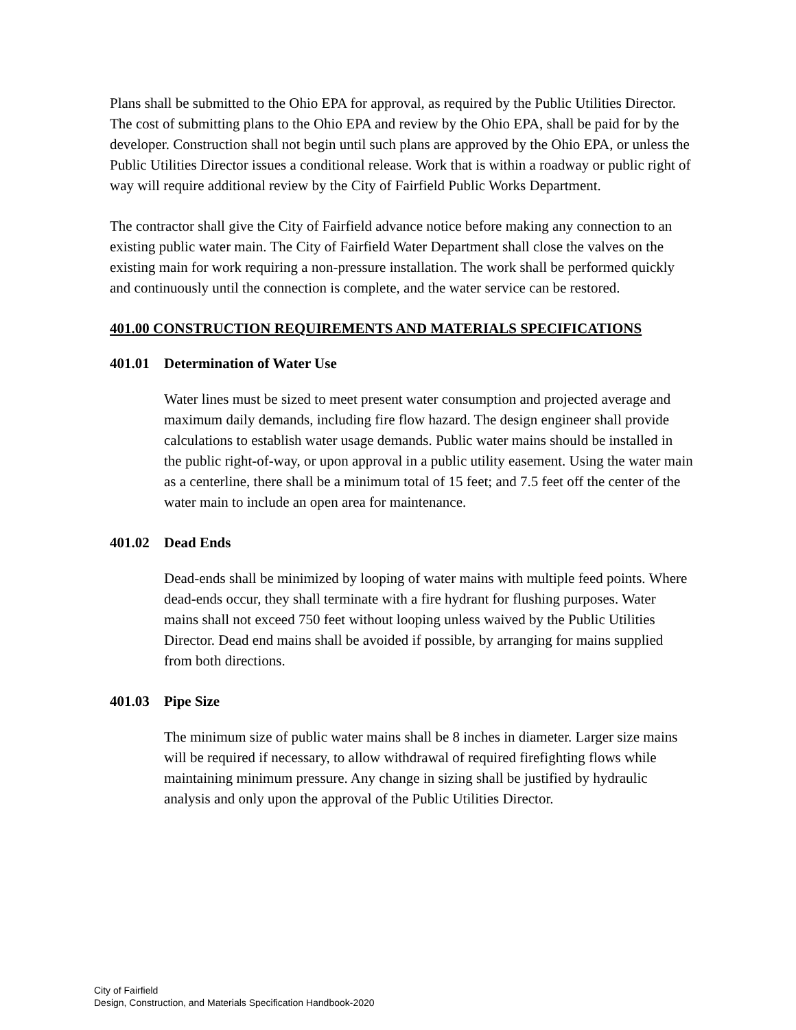Plans shall be submitted to the Ohio EPA for approval, as required by the Public Utilities Director. The cost of submitting plans to the Ohio EPA and review by the Ohio EPA, shall be paid for by the developer. Construction shall not begin until such plans are approved by the Ohio EPA, or unless the Public Utilities Director issues a conditional release. Work that is within a roadway or public right of way will require additional review by the City of Fairfield Public Works Department.
The contractor shall give the City of Fairfield advance notice before making any connection to an existing public water main. The City of Fairfield Water Department shall close the valves on the existing main for work requiring a non-pressure installation. The work shall be performed quickly and continuously until the connection is complete, and the water service can be restored.
401.00 CONSTRUCTION REQUIREMENTS AND MATERIALS SPECIFICATIONS
401.01 Determination of Water Use
Water lines must be sized to meet present water consumption and projected average and maximum daily demands, including fire flow hazard. The design engineer shall provide calculations to establish water usage demands. Public water mains should be installed in the public right-of-way, or upon approval in a public utility easement. Using the water main as a centerline, there shall be a minimum total of 15 feet; and 7.5 feet off the center of the water main to include an open area for maintenance.
401.02 Dead Ends
Dead-ends shall be minimized by looping of water mains with multiple feed points. Where dead-ends occur, they shall terminate with a fire hydrant for flushing purposes. Water mains shall not exceed 750 feet without looping unless waived by the Public Utilities Director. Dead end mains shall be avoided if possible, by arranging for mains supplied from both directions.
401.03 Pipe Size
The minimum size of public water mains shall be 8 inches in diameter. Larger size mains will be required if necessary, to allow withdrawal of required firefighting flows while maintaining minimum pressure. Any change in sizing shall be justified by hydraulic analysis and only upon the approval of the Public Utilities Director.
City of Fairfield
Design, Construction, and Materials Specification Handbook-2020